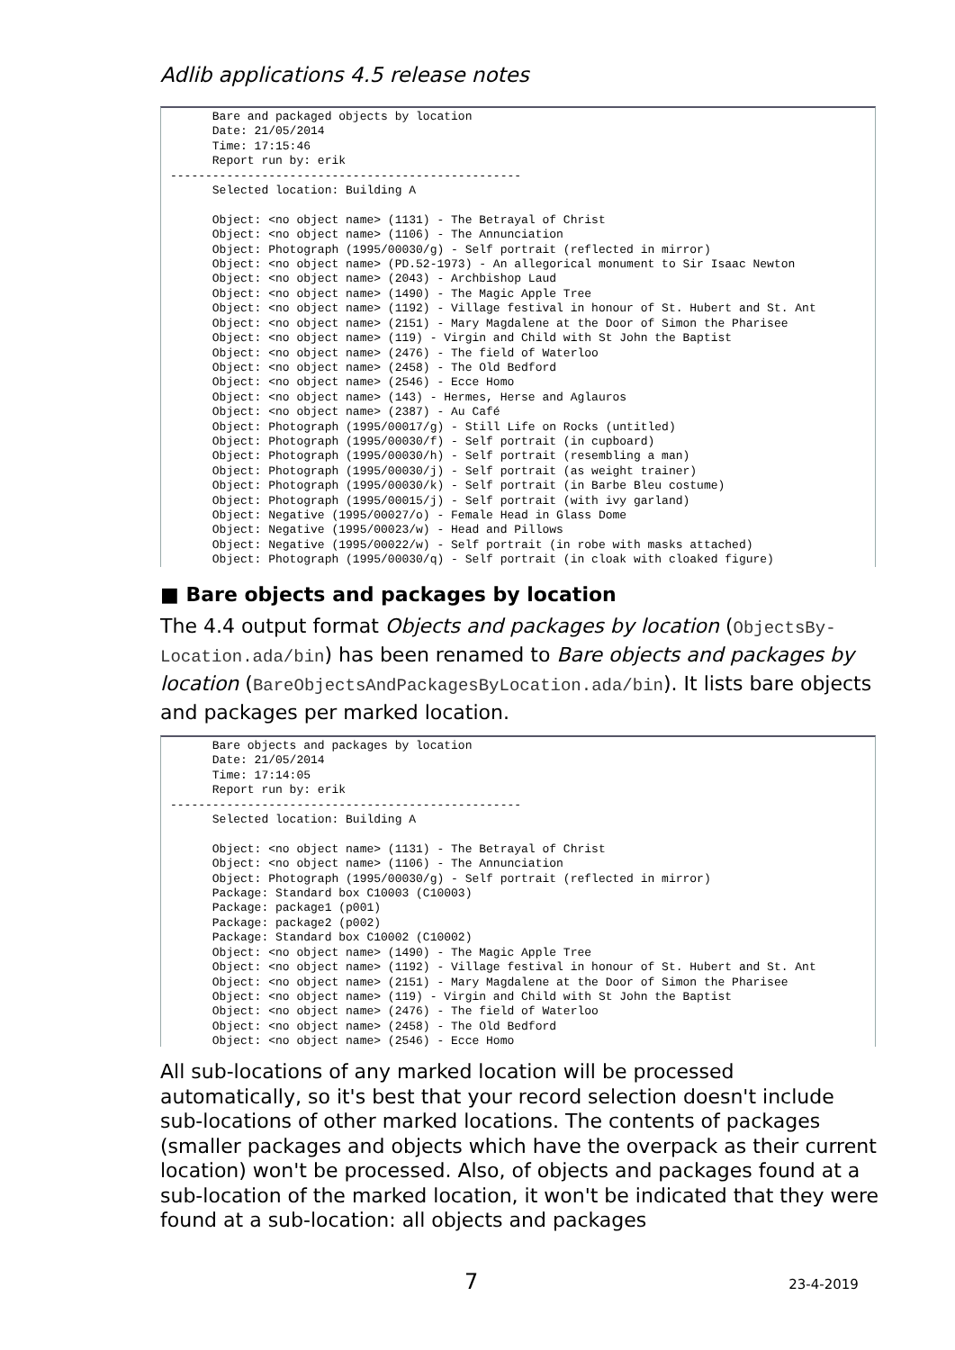Adlib applications 4.5 release notes
Bare and packaged objects by location Date: 21/05/2014 Time: 17:15:46 Report run by: erik -------------------------------------------------- Selected location: Building A Object: <no object name> (1131) - The Betrayal of Christ Object: <no object name> (1106) - The Annunciation Object: Photograph (1995/00030/g) - Self portrait (reflected in mirror) Object: <no object name> (PD.52-1973) - An allegorical monument to Sir Isaac Newton Object: <no object name> (2043) - Archbishop Laud Object: <no object name> (1490) - The Magic Apple Tree Object: <no object name> (1192) - Village festival in honour of St. Hubert and St. Ant Object: <no object name> (2151) - Mary Magdalene at the Door of Simon the Pharisee Object: <no object name> (119) - Virgin and Child with St John the Baptist Object: <no object name> (2476) - The field of Waterloo Object: <no object name> (2458) - The Old Bedford Object: <no object name> (2546) - Ecce Homo Object: <no object name> (143) - Hermes, Herse and Aglauros Object: <no object name> (2387) - Au Café Object: Photograph (1995/00017/g) - Still Life on Rocks (untitled) Object: Photograph (1995/00030/f) - Self portrait (in cupboard) Object: Photograph (1995/00030/h) - Self portrait (resembling a man) Object: Photograph (1995/00030/j) - Self portrait (as weight trainer) Object: Photograph (1995/00030/k) - Self portrait (in Barbe Bleu costume) Object: Photograph (1995/00015/j) - Self portrait (with ivy garland) Object: Negative (1995/00027/o) - Female Head in Glass Dome Object: Negative (1995/00023/w) - Head and Pillows Object: Negative (1995/00022/w) - Self portrait (in robe with masks attached) Object: Photograph (1995/00030/q) - Self portrait (in cloak with cloaked figure)
■ Bare objects and packages by location
The 4.4 output format Objects and packages by location (ObjectsBy-Location.ada/bin) has been renamed to Bare objects and packages by location (BareObjectsAndPackagesByLocation.ada/bin). It lists bare objects and packages per marked location.
Bare objects and packages by location Date: 21/05/2014 Time: 17:14:05 Report run by: erik -------------------------------------------------- Selected location: Building A Object: <no object name> (1131) - The Betrayal of Christ Object: <no object name> (1106) - The Annunciation Object: Photograph (1995/00030/g) - Self portrait (reflected in mirror) Package: Standard box C10003 (C10003) Package: package1 (p001) Package: package2 (p002) Package: Standard box C10002 (C10002) Object: <no object name> (1490) - The Magic Apple Tree Object: <no object name> (1192) - Village festival in honour of St. Hubert and St. Ant Object: <no object name> (2151) - Mary Magdalene at the Door of Simon the Pharisee Object: <no object name> (119) - Virgin and Child with St John the Baptist Object: <no object name> (2476) - The field of Waterloo Object: <no object name> (2458) - The Old Bedford Object: <no object name> (2546) - Ecce Homo
All sub-locations of any marked location will be processed automatically, so it's best that your record selection doesn't include sub-locations of other marked locations. The contents of packages (smaller packages and objects which have the overpack as their current location) won't be processed. Also, of objects and packages found at a sub-location of the marked location, it won't be indicated that they were found at a sub-location: all objects and packages
7 23-4-2019